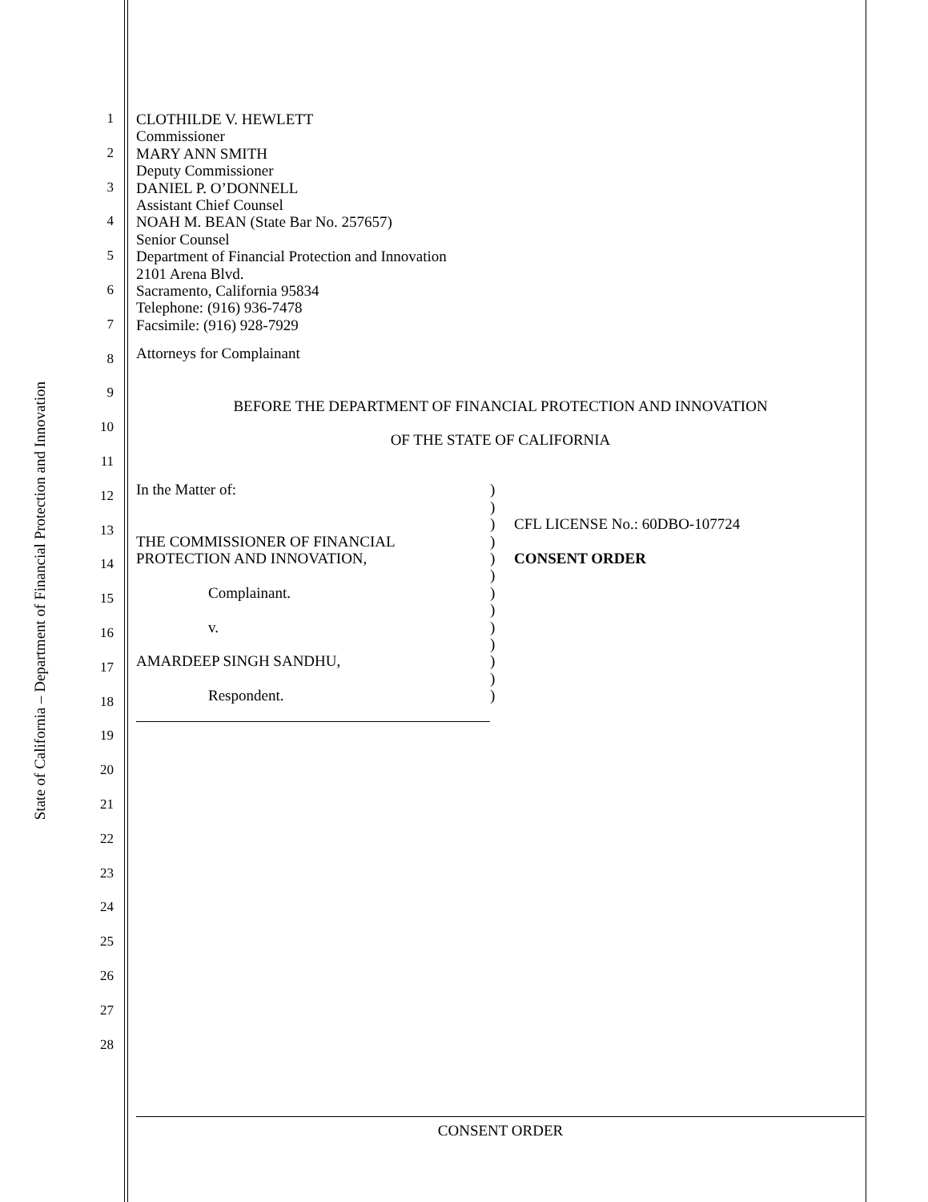State of California – Department of Financial Protection and Innovation
1
2
3
4
5
6
7
8
9
10
11
12
13
14
15
16
17
18
19
20
21
22
23
24
25
26
27
28
CLOTHILDE V. HEWLETT
Commissioner
MARY ANN SMITH
Deputy Commissioner
DANIEL P. O’DONNELL
Assistant Chief Counsel
NOAH M. BEAN (State Bar No. 257657)
Senior Counsel
Department of Financial Protection and Innovation
2101 Arena Blvd.
Sacramento, California 95834
Telephone: (916) 936-7478
Facsimile: (916) 928-7929
Attorneys for Complainant
BEFORE THE DEPARTMENT OF FINANCIAL PROTECTION AND INNOVATION
OF THE STATE OF CALIFORNIA
In the Matter of:
THE COMMISSIONER OF FINANCIAL
PROTECTION AND INNOVATION,
Complainant.
v.
AMARDEEP SINGH SANDHU,
Respondent.
)
)
)
)
)
)
)
)
)
)
)
)
)
CFL LICENSE No.: 60DBO-107724
CONSENT ORDER
CONSENT ORDER